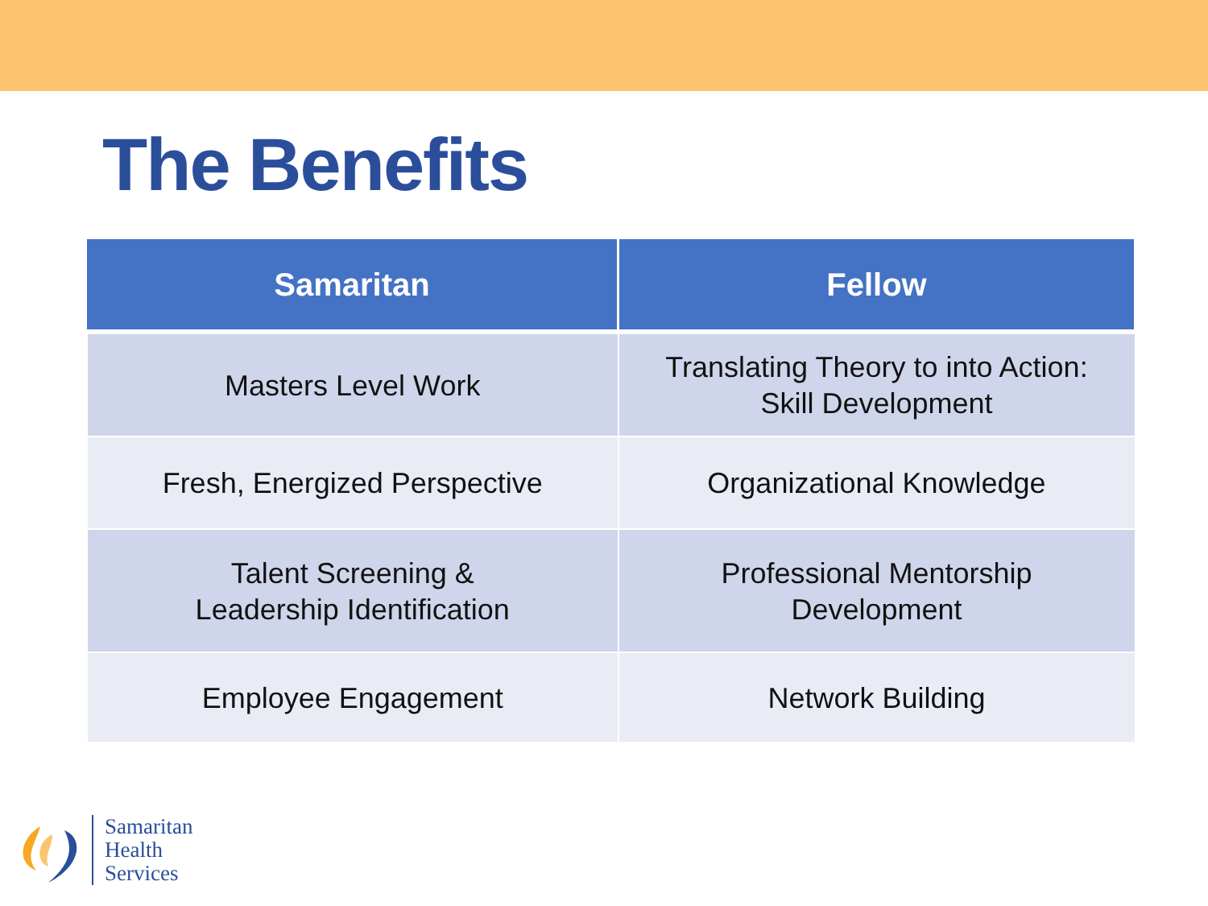The Benefits
| Samaritan | Fellow |
| --- | --- |
| Masters Level Work | Translating Theory to into Action: Skill Development |
| Fresh, Energized Perspective | Organizational Knowledge |
| Talent Screening & Leadership Identification | Professional Mentorship Development |
| Employee Engagement | Network Building |
Samaritan
Health
Services